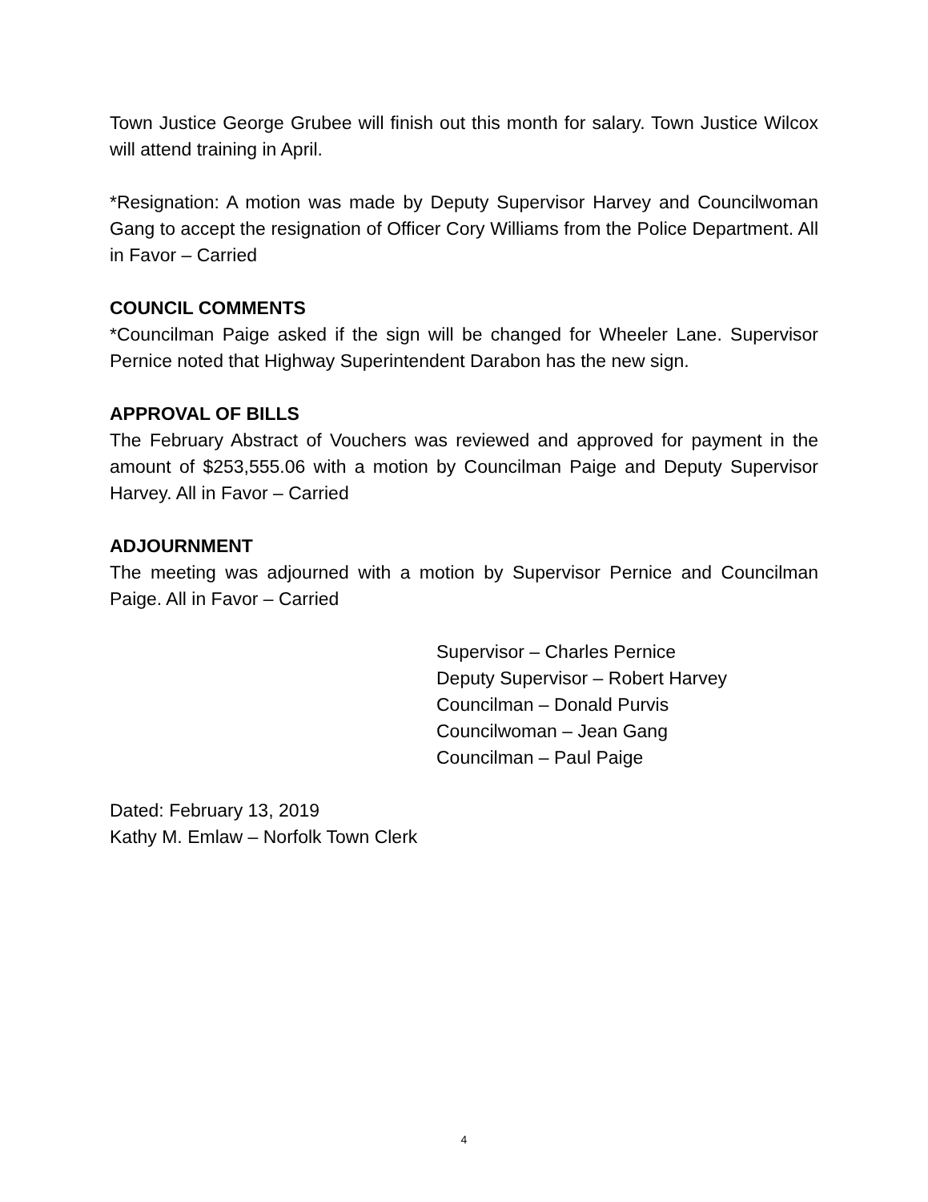Town Justice George Grubee will finish out this month for salary. Town Justice Wilcox will attend training in April.
*Resignation: A motion was made by Deputy Supervisor Harvey and Councilwoman Gang to accept the resignation of Officer Cory Williams from the Police Department. All in Favor – Carried
COUNCIL COMMENTS
*Councilman Paige asked if the sign will be changed for Wheeler Lane. Supervisor Pernice noted that Highway Superintendent Darabon has the new sign.
APPROVAL OF BILLS
The February Abstract of Vouchers was reviewed and approved for payment in the amount of $253,555.06 with a motion by Councilman Paige and Deputy Supervisor Harvey. All in Favor – Carried
ADJOURNMENT
The meeting was adjourned with a motion by Supervisor Pernice and Councilman Paige. All in Favor – Carried
Supervisor – Charles Pernice
Deputy Supervisor – Robert Harvey
Councilman – Donald Purvis
Councilwoman – Jean Gang
Councilman – Paul Paige
Dated: February 13, 2019
Kathy M. Emlaw – Norfolk Town Clerk
4